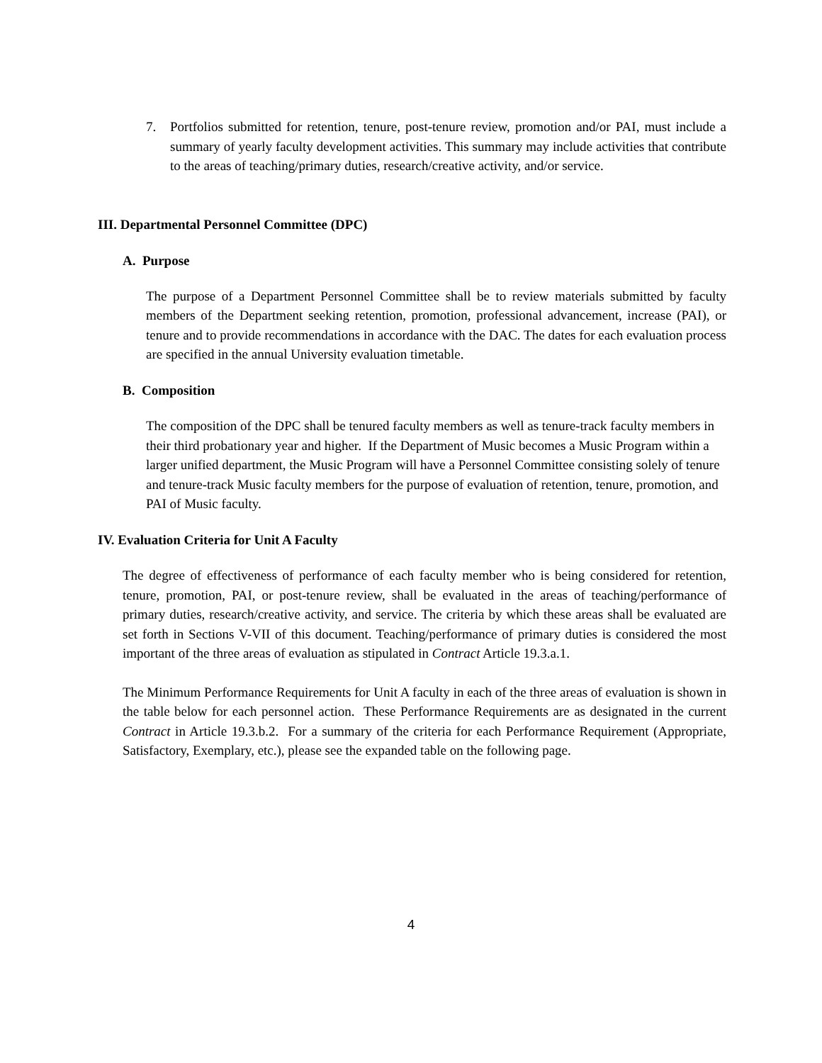7. Portfolios submitted for retention, tenure, post-tenure review, promotion and/or PAI, must include a summary of yearly faculty development activities. This summary may include activities that contribute to the areas of teaching/primary duties, research/creative activity, and/or service.
III. Departmental Personnel Committee (DPC)
A. Purpose
The purpose of a Department Personnel Committee shall be to review materials submitted by faculty members of the Department seeking retention, promotion, professional advancement, increase (PAI), or tenure and to provide recommendations in accordance with the DAC. The dates for each evaluation process are specified in the annual University evaluation timetable.
B. Composition
The composition of the DPC shall be tenured faculty members as well as tenure-track faculty members in their third probationary year and higher. If the Department of Music becomes a Music Program within a larger unified department, the Music Program will have a Personnel Committee consisting solely of tenure and tenure-track Music faculty members for the purpose of evaluation of retention, tenure, promotion, and PAI of Music faculty.
IV. Evaluation Criteria for Unit A Faculty
The degree of effectiveness of performance of each faculty member who is being considered for retention, tenure, promotion, PAI, or post-tenure review, shall be evaluated in the areas of teaching/performance of primary duties, research/creative activity, and service. The criteria by which these areas shall be evaluated are set forth in Sections V-VII of this document. Teaching/performance of primary duties is considered the most important of the three areas of evaluation as stipulated in Contract Article 19.3.a.1.
The Minimum Performance Requirements for Unit A faculty in each of the three areas of evaluation is shown in the table below for each personnel action. These Performance Requirements are as designated in the current Contract in Article 19.3.b.2. For a summary of the criteria for each Performance Requirement (Appropriate, Satisfactory, Exemplary, etc.), please see the expanded table on the following page.
4